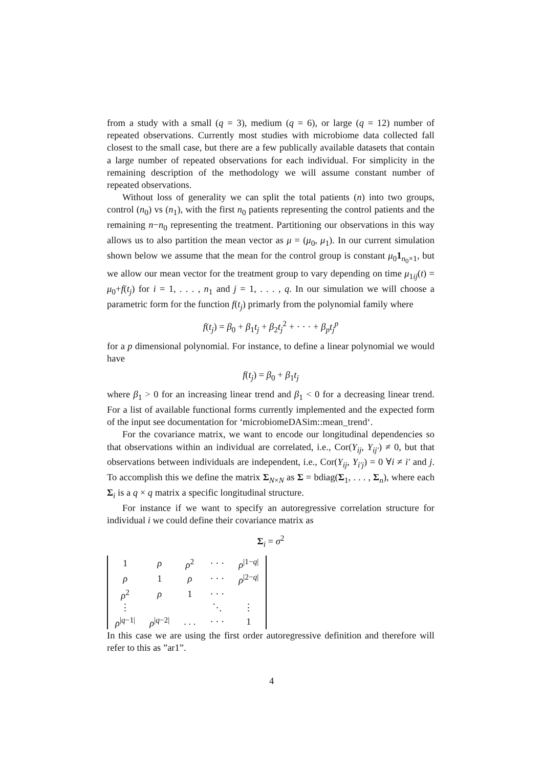from a study with a small (q = 3), medium (q = 6), or large (q = 12) number of repeated observations. Currently most studies with microbiome data collected fall closest to the small case, but there are a few publically available datasets that contain a large number of repeated observations for each individual. For simplicity in the remaining description of the methodology we will assume constant number of repeated observations.
Without loss of generality we can split the total patients (n) into two groups, control (n<sub>0</sub>) vs (n<sub>1</sub>), with the first n<sub>0</sub> patients representing the control patients and the remaining n−n<sub>0</sub> representing the treatment. Partitioning our observations in this way allows us to also partition the mean vector as μ = (μ<sub>0</sub>, μ<sub>1</sub>). In our current simulation shown below we assume that the mean for the control group is constant μ<sub>0</sub>1<sub>n<sub>0</sub>×1</sub>, but we allow our mean vector for the treatment group to vary depending on time μ<sub>1ij</sub>(t) = μ<sub>0</sub>+f(t<sub>j</sub>) for i = 1, . . . , n<sub>1</sub> and j = 1, . . . , q. In our simulation we will choose a parametric form for the function f(t<sub>j</sub>) primarly from the polynomial family where
f(t<sub>j</sub>) = β<sub>0</sub> + β<sub>1</sub>t<sub>j</sub> + β<sub>2</sub>t<sub>j</sub><sup>2</sup> + · · · + β<sub>p</sub>t<sub>j</sub><sup>p</sup>
for a p dimensional polynomial. For instance, to define a linear polynomial we would have
f(t<sub>j</sub>) = β<sub>0</sub> + β<sub>1</sub>t<sub>j</sub>
where β<sub>1</sub> > 0 for an increasing linear trend and β<sub>1</sub> < 0 for a decreasing linear trend. For a list of available functional forms currently implemented and the expected form of the input see documentation for ‘microbiomeDASim::mean_trend‘.
For the covariance matrix, we want to encode our longitudinal dependencies so that observations within an individual are correlated, i.e., Cor(Y<sub>ij</sub>, Y<sub>ij′</sub>) ≠ 0, but that observations between individuals are independent, i.e., Cor(Y<sub>ij</sub>, Y<sub>i′j</sub>) = 0 ∀i ≠ i′ and j. To accomplish this we define the matrix Σ<sub>N×N</sub> as Σ = bdiag(Σ<sub>1</sub>, . . . , Σ<sub>n</sub>), where each Σ<sub>i</sub> is a q × q matrix a specific longitudinal structure.
For instance if we want to specify an autoregressive correlation structure for individual i we could define their covariance matrix as
Σ<sub>i</sub> = σ<sup>2</sup>
| 1 | ρ | ρ<sup>2</sup> | · · · | ρ<sup>/1−q/</sup> |
| ρ | 1 | ρ | · · · | ρ<sup>/2−q/</sup> |
| ρ<sup>2</sup> | ρ | 1 | · · · | |
| ⋮ | | | ⋱ | ⋮ |
| ρ<sup>/q−1/</sup> | ρ<sup>/q−2/</sup> | . . . | · · · | 1 |
In this case we are using the first order autoregressive definition and therefore will refer to this as ”ar1”.
4